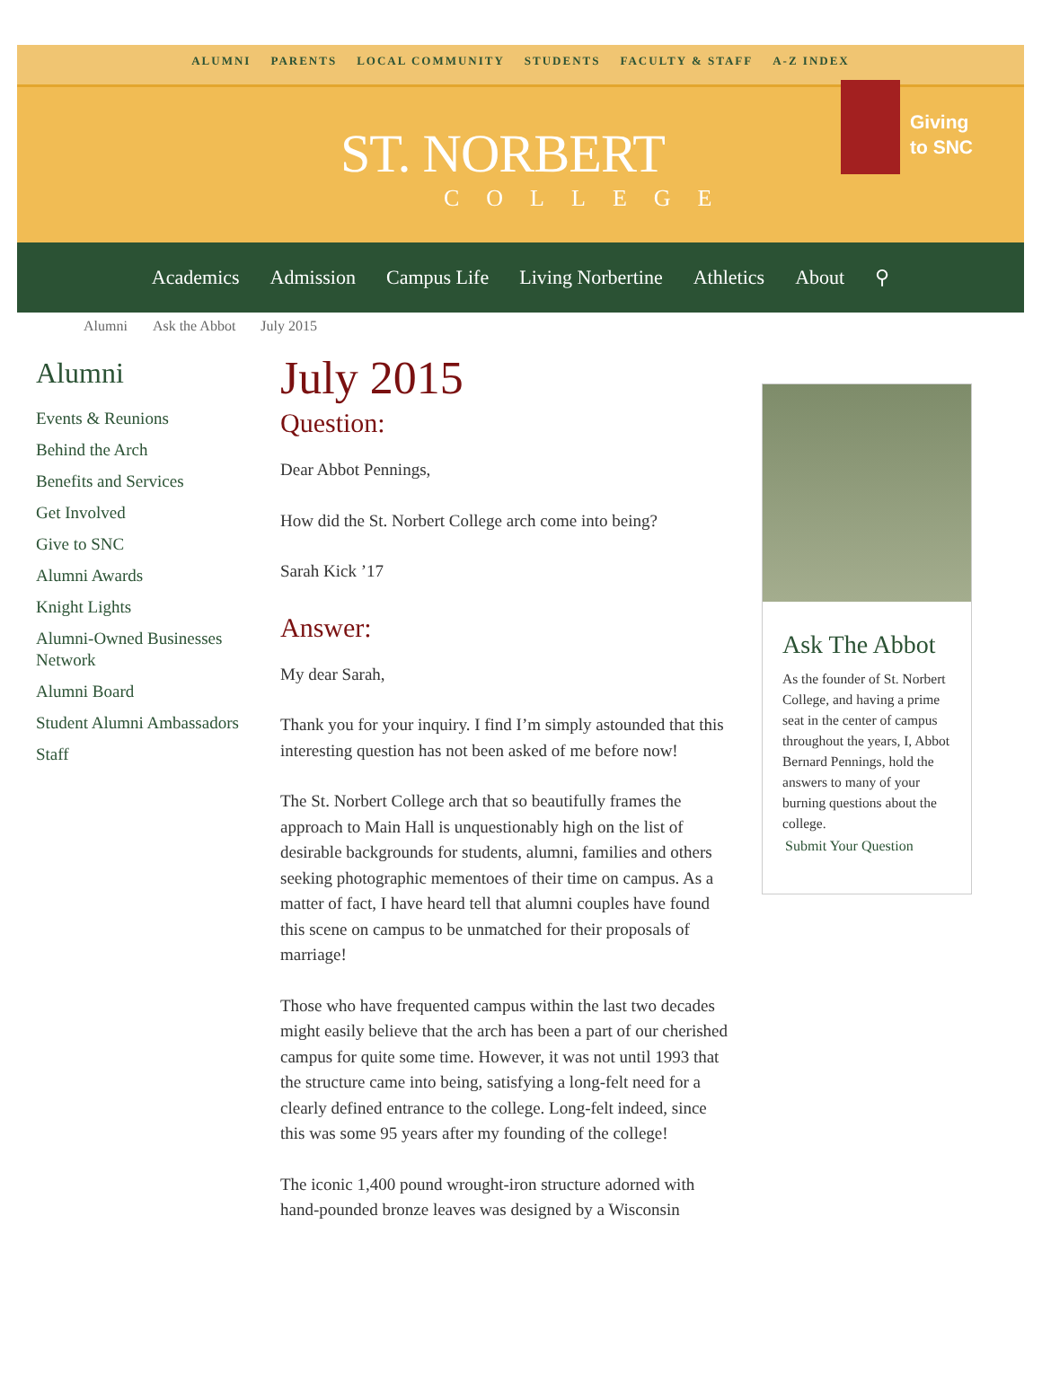ALUMNI PARENTS LOCAL COMMUNITY STUDENTS FACULTY & STAFF A-Z INDEX
ST. NORBERT
COLLEGE
Giving
to SNC
Academics Admission Campus Life Living Norbertine Athletics About ⚲
Alumni Ask the Abbot July 2015
Alumni
Events & Reunions
Behind the Arch
Benefits and Services
Get Involved
Give to SNC
Alumni Awards
Knight Lights
Alumni-Owned Businesses Network
Alumni Board
Student Alumni Ambassadors
Staff
July 2015
Question:
Dear Abbot Pennings,
How did the St. Norbert College arch come into being?
Sarah Kick ’17
Answer:
My dear Sarah,
Thank you for your inquiry. I find I’m simply astounded that this interesting question has not been asked of me before now!
The St. Norbert College arch that so beautifully frames the approach to Main Hall is unquestionably high on the list of desirable backgrounds for students, alumni, families and others seeking photographic mementoes of their time on campus. As a matter of fact, I have heard tell that alumni couples have found this scene on campus to be unmatched for their proposals of marriage!
Those who have frequented campus within the last two decades might easily believe that the arch has been a part of our cherished campus for quite some time. However, it was not until 1993 that the structure came into being, satisfying a long-felt need for a clearly defined entrance to the college. Long-felt indeed, since this was some 95 years after my founding of the college!
The iconic 1,400 pound wrought-iron structure adorned with hand-pounded bronze leaves was designed by a Wisconsin
Ask The Abbot
As the founder of St. Norbert College, and having a prime seat in the center of campus throughout the years, I, Abbot Bernard Pennings, hold the answers to many of your burning questions about the college.
Submit Your Question